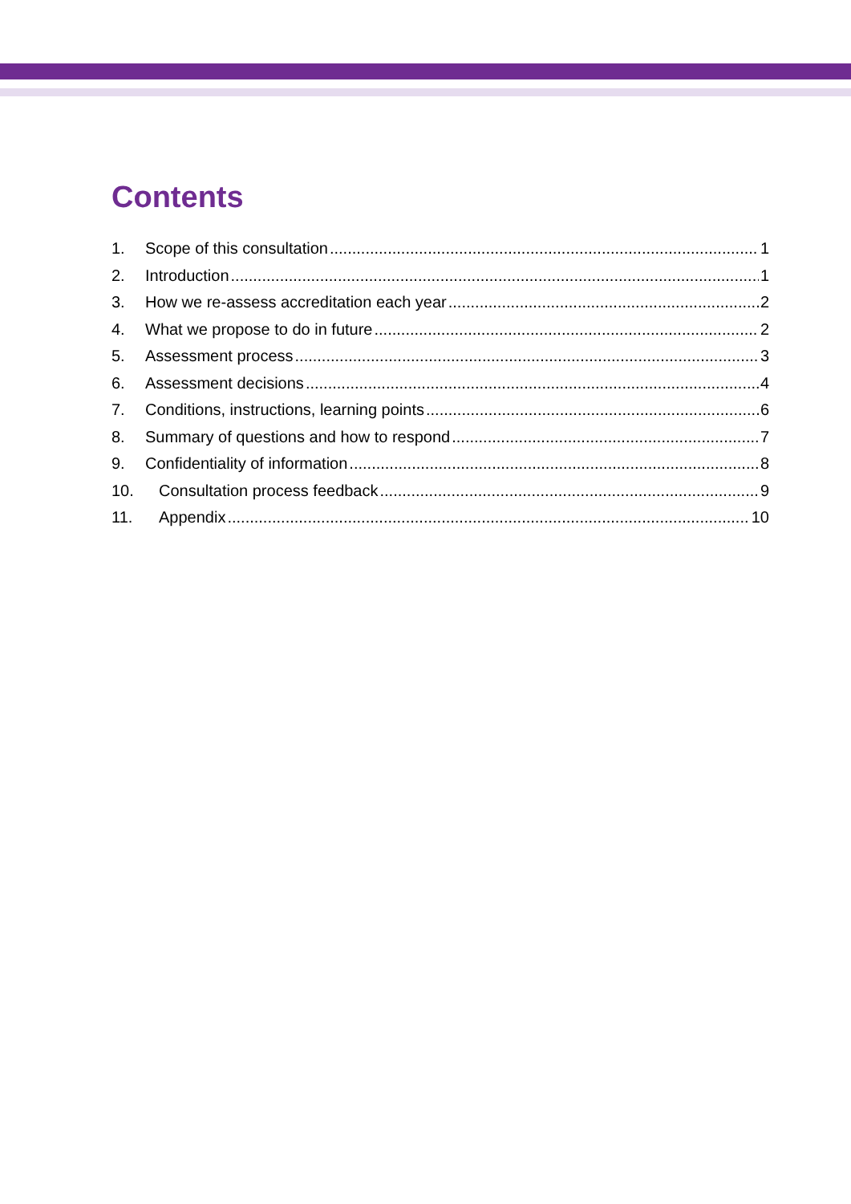Contents
1. Scope of this consultation 1
2. Introduction 1
3. How we re-assess accreditation each year 2
4. What we propose to do in future 2
5. Assessment process 3
6. Assessment decisions 4
7. Conditions, instructions, learning points 6
8. Summary of questions and how to respond 7
9. Confidentiality of information 8
10. Consultation process feedback 9
11. Appendix 10